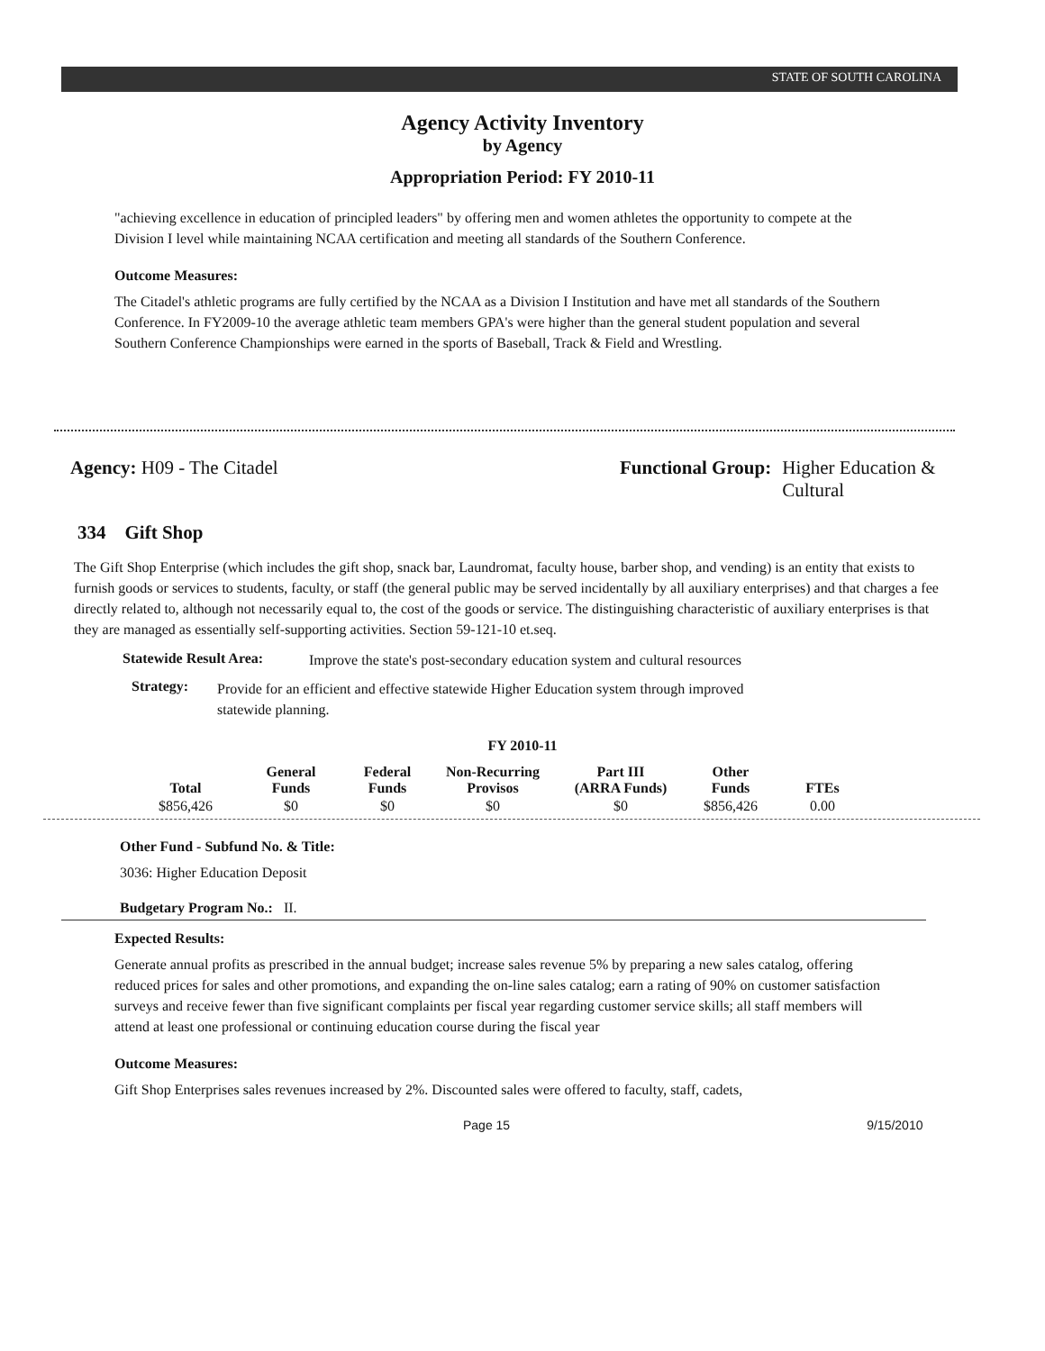STATE OF SOUTH CAROLINA
Agency Activity Inventory
by Agency
Appropriation Period: FY 2010-11
"achieving excellence in education of principled leaders" by offering men and women athletes the opportunity to compete at the Division I level while maintaining NCAA certification and meeting all standards of the Southern Conference.
Outcome Measures:
The Citadel's athletic programs are fully certified by the NCAA as a Division I Institution and have met all standards of the Southern Conference. In FY2009-10 the average athletic team members GPA's were higher than the general student population and several Southern Conference Championships were earned in the sports of Baseball, Track & Field and Wrestling.
Agency: H09 - The Citadel Functional Group: Higher Education &
Cultural
334 Gift Shop
The Gift Shop Enterprise (which includes the gift shop, snack bar, Laundromat, faculty house, barber shop, and vending) is an entity that exists to furnish goods or services to students, faculty, or staff (the general public may be served incidentally by all auxiliary enterprises) and that charges a fee directly related to, although not necessarily equal to, the cost of the goods or service. The distinguishing characteristic of auxiliary enterprises is that they are managed as essentially self-supporting activities. Section 59-121-10 et.seq.
Statewide Result Area:
Improve the state's post-secondary education system and cultural resources
Strategy:
Provide for an efficient and effective statewide Higher Education system through improved statewide planning.
FY 2010-11
| Total | General Funds | Federal Funds | Non-Recurring Provisos | Part III (ARRA Funds) | Other Funds | FTEs |
| --- | --- | --- | --- | --- | --- | --- |
| $856,426 | $0 | $0 | $0 | $0 | $856,426 | 0.00 |
Other Fund - Subfund No. & Title:
3036: Higher Education Deposit
Budgetary Program No.: II.
Expected Results:
Generate annual profits as prescribed in the annual budget; increase sales revenue 5% by preparing a new sales catalog, offering reduced prices for sales and other promotions, and expanding the on-line sales catalog; earn a rating of 90% on customer satisfaction surveys and receive fewer than five significant complaints per fiscal year regarding customer service skills; all staff members will attend at least one professional or continuing education course during the fiscal year
Outcome Measures:
Gift Shop Enterprises sales revenues increased by 2%. Discounted sales were offered to faculty, staff, cadets,
Page 15 9/15/2010